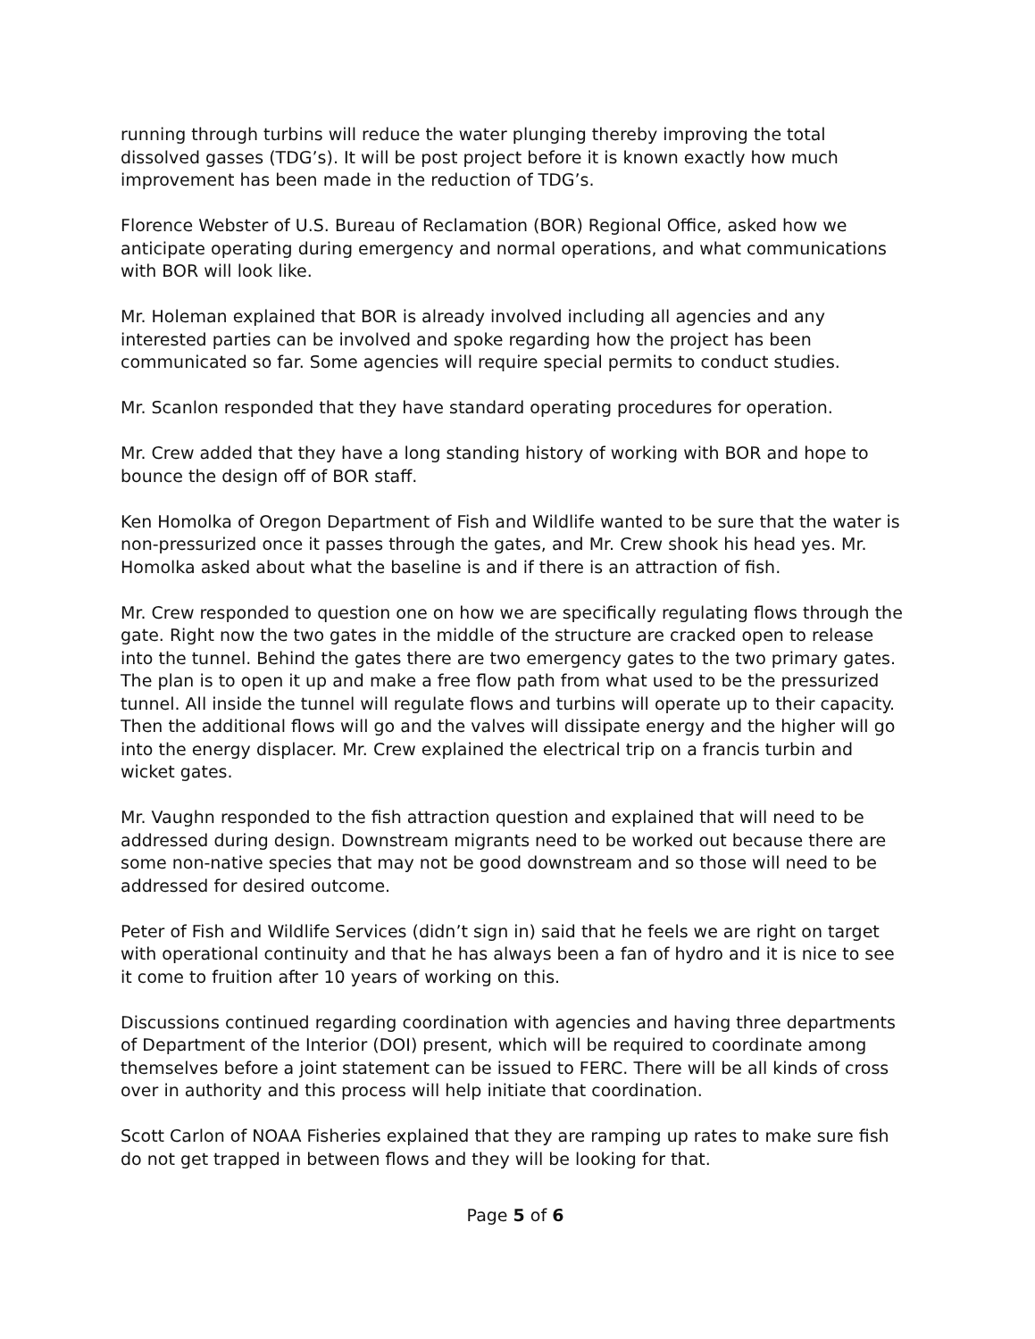running through turbins will reduce the water plunging thereby improving the total dissolved gasses (TDG’s). It will be post project before it is known exactly how much improvement has been made in the reduction of TDG’s.
Florence Webster of U.S. Bureau of Reclamation (BOR) Regional Office, asked how we anticipate operating during emergency and normal operations, and what communications with BOR will look like.
Mr. Holeman explained that BOR is already involved including all agencies and any interested parties can be involved and spoke regarding how the project has been communicated so far. Some agencies will require special permits to conduct studies.
Mr. Scanlon responded that they have standard operating procedures for operation.
Mr. Crew added that they have a long standing history of working with BOR and hope to bounce the design off of BOR staff.
Ken Homolka of Oregon Department of Fish and Wildlife wanted to be sure that the water is non-pressurized once it passes through the gates, and Mr. Crew shook his head yes. Mr. Homolka asked about what the baseline is and if there is an attraction of fish.
Mr. Crew responded to question one on how we are specifically regulating flows through the gate. Right now the two gates in the middle of the structure are cracked open to release into the tunnel. Behind the gates there are two emergency gates to the two primary gates. The plan is to open it up and make a free flow path from what used to be the pressurized tunnel. All inside the tunnel will regulate flows and turbins will operate up to their capacity. Then the additional flows will go and the valves will dissipate energy and the higher will go into the energy displacer. Mr. Crew explained the electrical trip on a francis turbin and wicket gates.
Mr. Vaughn responded to the fish attraction question and explained that will need to be addressed during design. Downstream migrants need to be worked out because there are some non-native species that may not be good downstream and so those will need to be addressed for desired outcome.
Peter of Fish and Wildlife Services (didn’t sign in) said that he feels we are right on target with operational continuity and that he has always been a fan of hydro and it is nice to see it come to fruition after 10 years of working on this.
Discussions continued regarding coordination with agencies and having three departments of Department of the Interior (DOI) present, which will be required to coordinate among themselves before a joint statement can be issued to FERC. There will be all kinds of cross over in authority and this process will help initiate that coordination.
Scott Carlon of NOAA Fisheries explained that they are ramping up rates to make sure fish do not get trapped in between flows and they will be looking for that.
Page 5 of 6